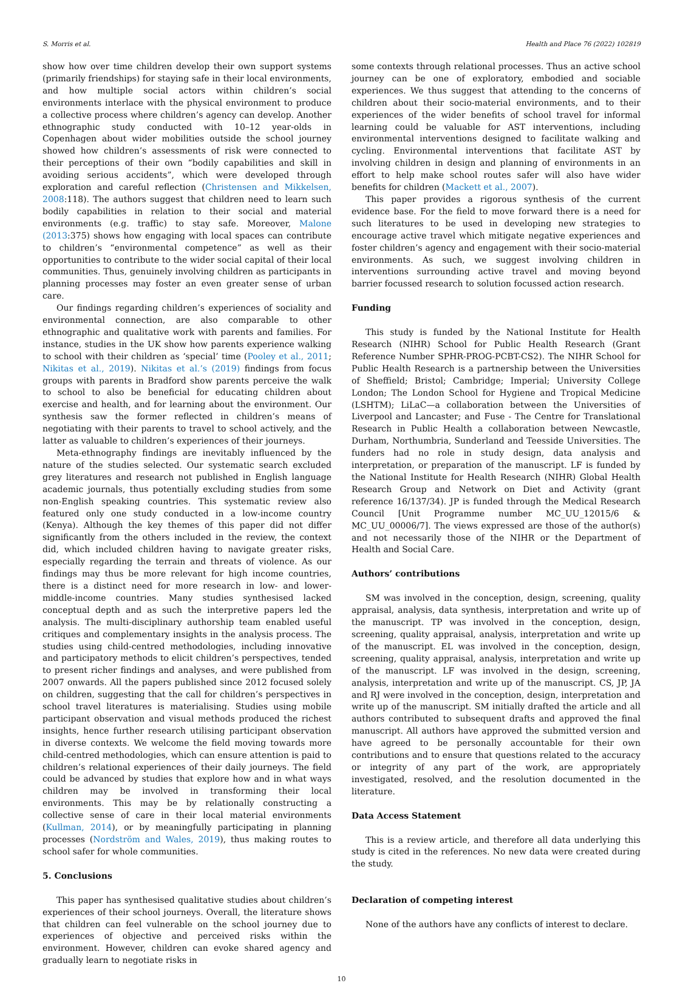S. Morris et al. Health and Place 76 (2022) 102819
show how over time children develop their own support systems (primarily friendships) for staying safe in their local environments, and how multiple social actors within children’s social environments interlace with the physical environment to produce a collective process where children’s agency can develop. Another ethnographic study conducted with 10–12 year-olds in Copenhagen about wider mobilities outside the school journey showed how children’s assessments of risk were connected to their perceptions of their own “bodily capabilities and skill in avoiding serious accidents”, which were developed through exploration and careful reflection (Christensen and Mikkelsen, 2008:118). The authors suggest that children need to learn such bodily capabilities in relation to their social and material environments (e.g. traffic) to stay safe. Moreover, Malone (2013:375) shows how engaging with local spaces can contribute to children’s “environmental competence” as well as their opportunities to contribute to the wider social capital of their local communities. Thus, genuinely involving children as participants in planning processes may foster an even greater sense of urban care.
Our findings regarding children’s experiences of sociality and environmental connection, are also comparable to other ethnographic and qualitative work with parents and families. For instance, studies in the UK show how parents experience walking to school with their children as ‘special’ time (Pooley et al., 2011; Nikitas et al., 2019). Nikitas et al.’s (2019) findings from focus groups with parents in Bradford show parents perceive the walk to school to also be beneficial for educating children about exercise and health, and for learning about the environment. Our synthesis saw the former reflected in children’s means of negotiating with their parents to travel to school actively, and the latter as valuable to children’s experiences of their journeys.
Meta-ethnography findings are inevitably influenced by the nature of the studies selected. Our systematic search excluded grey literatures and research not published in English language academic journals, thus potentially excluding studies from some non-English speaking countries. This systematic review also featured only one study conducted in a low-income country (Kenya). Although the key themes of this paper did not differ significantly from the others included in the review, the context did, which included children having to navigate greater risks, especially regarding the terrain and threats of violence. As our findings may thus be more relevant for high income countries, there is a distinct need for more research in low- and lower-middle-income countries. Many studies synthesised lacked conceptual depth and as such the interpretive papers led the analysis. The multi-disciplinary authorship team enabled useful critiques and complementary insights in the analysis process. The studies using child-centred methodologies, including innovative and participatory methods to elicit children’s perspectives, tended to present richer findings and analyses, and were published from 2007 onwards. All the papers published since 2012 focused solely on children, suggesting that the call for children’s perspectives in school travel literatures is materialising. Studies using mobile participant observation and visual methods produced the richest insights, hence further research utilising participant observation in diverse contexts. We welcome the field moving towards more child-centred methodologies, which can ensure attention is paid to children’s relational experiences of their daily journeys. The field could be advanced by studies that explore how and in what ways children may be involved in transforming their local environments. This may be by relationally constructing a collective sense of care in their local material environments (Kullman, 2014), or by meaningfully participating in planning processes (Nordström and Wales, 2019), thus making routes to school safer for whole communities.
5. Conclusions
This paper has synthesised qualitative studies about children’s experiences of their school journeys. Overall, the literature shows that children can feel vulnerable on the school journey due to experiences of objective and perceived risks within the environment. However, children can evoke shared agency and gradually learn to negotiate risks in
some contexts through relational processes. Thus an active school journey can be one of exploratory, embodied and sociable experiences. We thus suggest that attending to the concerns of children about their socio-material environments, and to their experiences of the wider benefits of school travel for informal learning could be valuable for AST interventions, including environmental interventions designed to facilitate walking and cycling. Environmental interventions that facilitate AST by involving children in design and planning of environments in an effort to help make school routes safer will also have wider benefits for children (Mackett et al., 2007).
This paper provides a rigorous synthesis of the current evidence base. For the field to move forward there is a need for such literatures to be used in developing new strategies to encourage active travel which mitigate negative experiences and foster children’s agency and engagement with their socio-material environments. As such, we suggest involving children in interventions surrounding active travel and moving beyond barrier focussed research to solution focussed action research.
Funding
This study is funded by the National Institute for Health Research (NIHR) School for Public Health Research (Grant Reference Number SPHR-PROG-PCBT-CS2). The NIHR School for Public Health Research is a partnership between the Universities of Sheffield; Bristol; Cambridge; Imperial; University College London; The London School for Hygiene and Tropical Medicine (LSHTM); LiLaC—a collaboration between the Universities of Liverpool and Lancaster; and Fuse - The Centre for Translational Research in Public Health a collaboration between Newcastle, Durham, Northumbria, Sunderland and Teesside Universities. The funders had no role in study design, data analysis and interpretation, or preparation of the manuscript. LF is funded by the National Institute for Health Research (NIHR) Global Health Research Group and Network on Diet and Activity (grant reference 16/137/34). JP is funded through the Medical Research Council [Unit Programme number MC_UU_12015/6 & MC_UU_00006/7]. The views expressed are those of the author(s) and not necessarily those of the NIHR or the Department of Health and Social Care.
Authors’ contributions
SM was involved in the conception, design, screening, quality appraisal, analysis, data synthesis, interpretation and write up of the manuscript. TP was involved in the conception, design, screening, quality appraisal, analysis, interpretation and write up of the manuscript. EL was involved in the conception, design, screening, quality appraisal, analysis, interpretation and write up of the manuscript. LF was involved in the design, screening, analysis, interpretation and write up of the manuscript. CS, JP, JA and RJ were involved in the conception, design, interpretation and write up of the manuscript. SM initially drafted the article and all authors contributed to subsequent drafts and approved the final manuscript. All authors have approved the submitted version and have agreed to be personally accountable for their own contributions and to ensure that questions related to the accuracy or integrity of any part of the work, are appropriately investigated, resolved, and the resolution documented in the literature.
Data Access Statement
This is a review article, and therefore all data underlying this study is cited in the references. No new data were created during the study.
Declaration of competing interest
None of the authors have any conflicts of interest to declare.
10